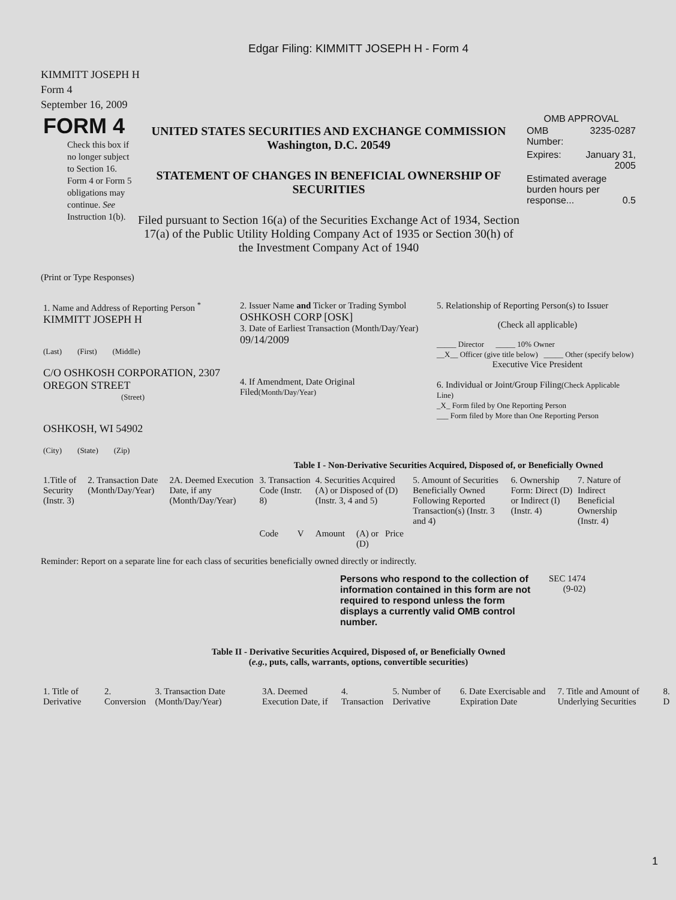Edgar Filing: KIMMITT JOSEPH H - Form 4
KIMMITT JOSEPH H
Form 4
September 16, 2009
| FORM 4 Check this box if no longer subject to Section 16. Form 4 or Form 5 obligations may continue. See Instruction 1(b). | UNITED STATES SECURITIES AND EXCHANGE COMMISSION Washington, D.C. 20549 STATEMENT OF CHANGES IN BENEFICIAL OWNERSHIP OF SECURITIES Filed pursuant to Section 16(a) of the Securities Exchange Act of 1934, Section 17(a) of the Public Utility Holding Company Act of 1935 or Section 30(h) of the Investment Company Act of 1940 | OMB APPROVAL / OMB Number: / 3235-0287 / / Expires: / January 31, 2005 / / Estimated average burden hours per response... 0.5 / / |
(Print or Type Responses)
| 1. Name and Address of Reporting Person <sup>*</sup> KIMMITT JOSEPH H (Last) (First) (Middle) C/O OSHKOSH CORPORATION, 2307 OREGON STREET (Street) OSHKOSH, WI 54902 (City) (State) (Zip) | 2. Issuer Name and Ticker or Trading Symbol OSHKOSH CORP [OSK] 3. Date of Earliest Transaction (Month/Day/Year) 09/14/2009 4. If Amendment, Date Original Filed (Month/Day/Year) | 5. Relationship of Reporting Person(s) to Issuer (Check all applicable) _____ Director _____ 10% Owner __X__ Officer (give title below) _____ Other (specify below) Executive Vice President 6. Individual or Joint/Group Filing (Check Applicable Line) _X_ Form filed by One Reporting Person ___ Form filed by More than One Reporting Person |
Table I - Non-Derivative Securities Acquired, Disposed of, or Beneficially Owned
| 1.Title of Security (Instr. 3) | 2. Transaction Date (Month/Day/Year) | 2A. Deemed Execution Date, if any (Month/Day/Year) | 3. Transaction Code (Instr. 8) | | 4. Securities Acquired (A) or Disposed of (D) (Instr. 3, 4 and 5) | | | 5. Amount of Securities Beneficially Owned Following Reported Transaction(s) (Instr. 3 and 4) | 6. Ownership Form: Direct (D) or Indirect (I) (Instr. 4) | 7. Nature of Indirect Beneficial Ownership (Instr. 4) |
| --- | --- | --- | --- | --- | --- | --- | --- | --- | --- | --- |
| | | | Code | V | Amount | (A) or (D) | Price | | | |
Reminder: Report on a separate line for each class of securities beneficially owned directly or indirectly.
| Persons who respond to the collection of information contained in this form are not required to respond unless the form displays a currently valid OMB control number. | SEC 1474 (9-02) |
Table II - Derivative Securities Acquired, Disposed of, or Beneficially Owned
(e.g., puts, calls, warrants, options, convertible securities)
| 1. Title of Derivative | 2. Conversion | 3. Transaction Date (Month/Day/Year) | 3A. Deemed Execution Date, if | 4. Transaction | 5. Number of Derivative | 6. Date Exercisable and Expiration Date | 7. Title and Amount of Underlying Securities | 8. D |
| --- | --- | --- | --- | --- | --- | --- | --- | --- |
1